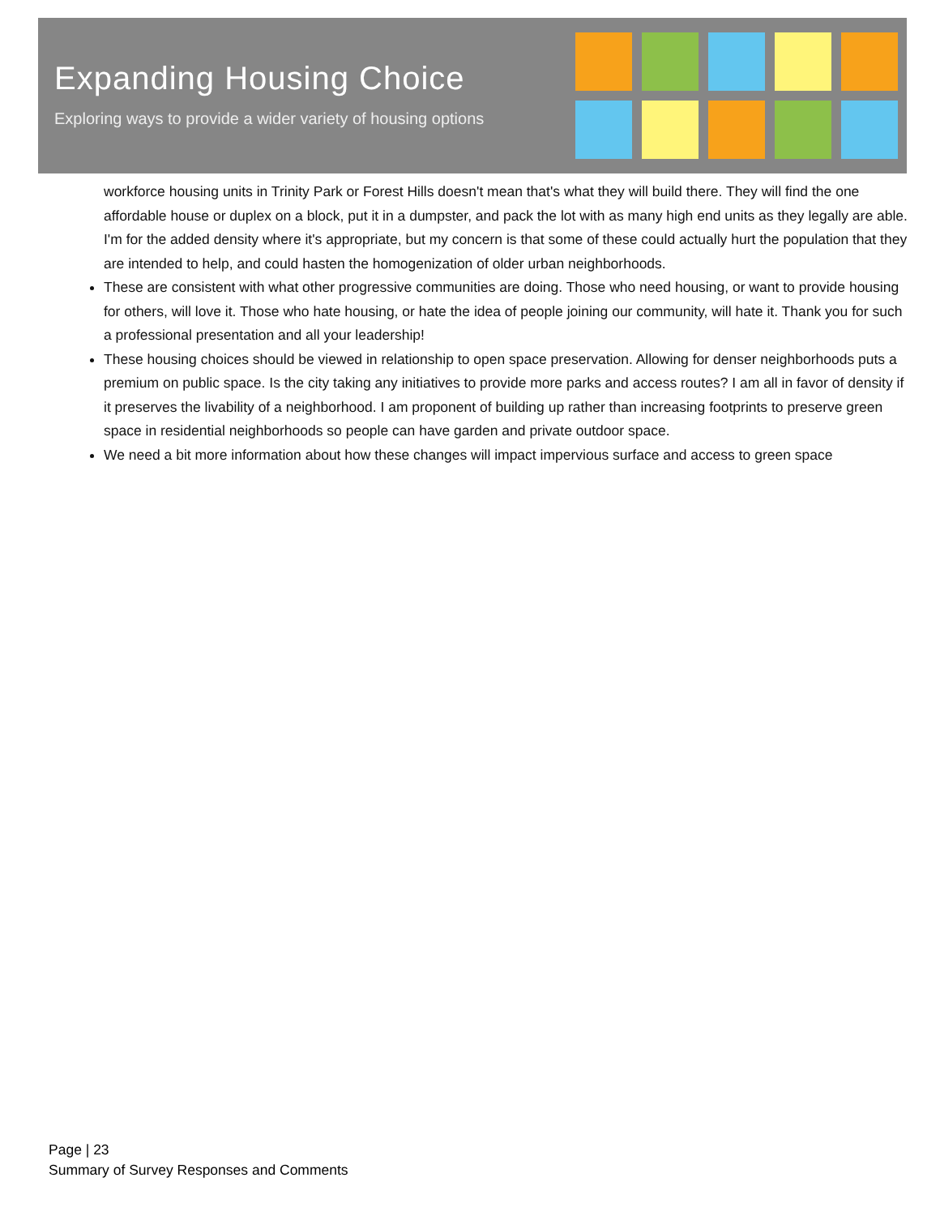Expanding Housing Choice
Exploring ways to provide a wider variety of housing options
workforce housing units in Trinity Park or Forest Hills doesn't mean that's what they will build there. They will find the one affordable house or duplex on a block, put it in a dumpster, and pack the lot with as many high end units as they legally are able. I'm for the added density where it's appropriate, but my concern is that some of these could actually hurt the population that they are intended to help, and could hasten the homogenization of older urban neighborhoods.
These are consistent with what other progressive communities are doing. Those who need housing, or want to provide housing for others, will love it. Those who hate housing, or hate the idea of people joining our community, will hate it. Thank you for such a professional presentation and all your leadership!
These housing choices should be viewed in relationship to open space preservation. Allowing for denser neighborhoods puts a premium on public space. Is the city taking any initiatives to provide more parks and access routes? I am all in favor of density if it preserves the livability of a neighborhood. I am proponent of building up rather than increasing footprints to preserve green space in residential neighborhoods so people can have garden and private outdoor space.
We need a bit more information about how these changes will impact impervious surface and access to green space
Page | 23
Summary of Survey Responses and Comments